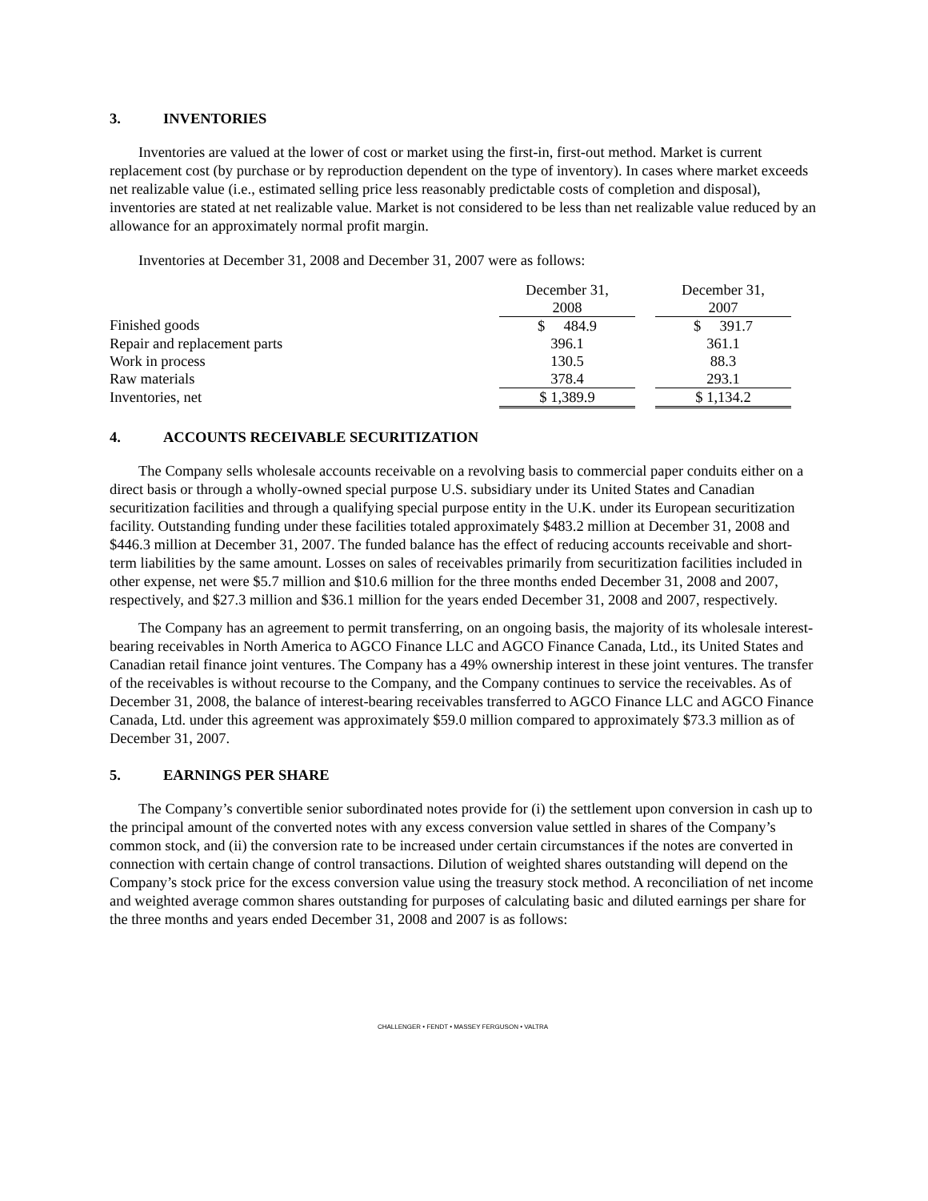3. INVENTORIES
Inventories are valued at the lower of cost or market using the first-in, first-out method. Market is current replacement cost (by purchase or by reproduction dependent on the type of inventory). In cases where market exceeds net realizable value (i.e., estimated selling price less reasonably predictable costs of completion and disposal), inventories are stated at net realizable value. Market is not considered to be less than net realizable value reduced by an allowance for an approximately normal profit margin.
Inventories at December 31, 2008 and December 31, 2007 were as follows:
| | December 31, 2008 | | December 31, 2007 |
| Finished goods | $ 484.9 | | $ 391.7 |
| Repair and replacement parts | 396.1 | | 361.1 |
| Work in process | 130.5 | | 88.3 |
| Raw materials | 378.4 | | 293.1 |
| Inventories, net | $ 1,389.9 | | $ 1,134.2 |
4. ACCOUNTS RECEIVABLE SECURITIZATION
The Company sells wholesale accounts receivable on a revolving basis to commercial paper conduits either on a direct basis or through a wholly-owned special purpose U.S. subsidiary under its United States and Canadian securitization facilities and through a qualifying special purpose entity in the U.K. under its European securitization facility. Outstanding funding under these facilities totaled approximately $483.2 million at December 31, 2008 and $446.3 million at December 31, 2007. The funded balance has the effect of reducing accounts receivable and short-term liabilities by the same amount. Losses on sales of receivables primarily from securitization facilities included in other expense, net were $5.7 million and $10.6 million for the three months ended December 31, 2008 and 2007, respectively, and $27.3 million and $36.1 million for the years ended December 31, 2008 and 2007, respectively.
The Company has an agreement to permit transferring, on an ongoing basis, the majority of its wholesale interest-bearing receivables in North America to AGCO Finance LLC and AGCO Finance Canada, Ltd., its United States and Canadian retail finance joint ventures. The Company has a 49% ownership interest in these joint ventures. The transfer of the receivables is without recourse to the Company, and the Company continues to service the receivables. As of December 31, 2008, the balance of interest-bearing receivables transferred to AGCO Finance LLC and AGCO Finance Canada, Ltd. under this agreement was approximately $59.0 million compared to approximately $73.3 million as of December 31, 2007.
5. EARNINGS PER SHARE
The Company’s convertible senior subordinated notes provide for (i) the settlement upon conversion in cash up to the principal amount of the converted notes with any excess conversion value settled in shares of the Company’s common stock, and (ii) the conversion rate to be increased under certain circumstances if the notes are converted in connection with certain change of control transactions. Dilution of weighted shares outstanding will depend on the Company’s stock price for the excess conversion value using the treasury stock method. A reconciliation of net income and weighted average common shares outstanding for purposes of calculating basic and diluted earnings per share for the three months and years ended December 31, 2008 and 2007 is as follows:
CHALLENGER • FENDT • MASSEY FERGUSON • VALTRA